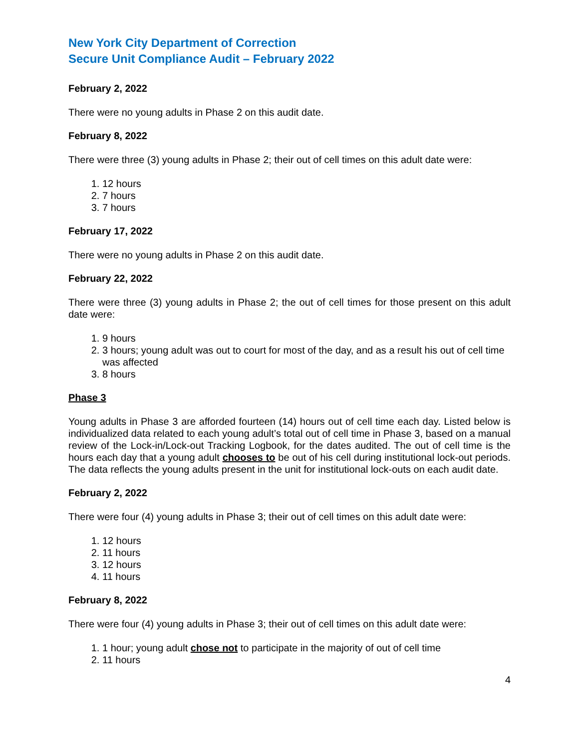New York City Department of Correction
Secure Unit Compliance Audit – February 2022
February 2, 2022
There were no young adults in Phase 2 on this audit date.
February 8, 2022
There were three (3) young adults in Phase 2; their out of cell times on this adult date were:
1. 12 hours
2. 7 hours
3. 7 hours
February 17, 2022
There were no young adults in Phase 2 on this audit date.
February 22, 2022
There were three (3) young adults in Phase 2; the out of cell times for those present on this adult date were:
1. 9 hours
2. 3 hours; young adult was out to court for most of the day, and as a result his out of cell time was affected
3. 8 hours
Phase 3
Young adults in Phase 3 are afforded fourteen (14) hours out of cell time each day. Listed below is individualized data related to each young adult’s total out of cell time in Phase 3, based on a manual review of the Lock-in/Lock-out Tracking Logbook, for the dates audited. The out of cell time is the hours each day that a young adult chooses to be out of his cell during institutional lock-out periods. The data reflects the young adults present in the unit for institutional lock-outs on each audit date.
February 2, 2022
There were four (4) young adults in Phase 3; their out of cell times on this adult date were:
1. 12 hours
2. 11 hours
3. 12 hours
4. 11 hours
February 8, 2022
There were four (4) young adults in Phase 3; their out of cell times on this adult date were:
1. 1 hour; young adult chose not to participate in the majority of out of cell time
2. 11 hours
4